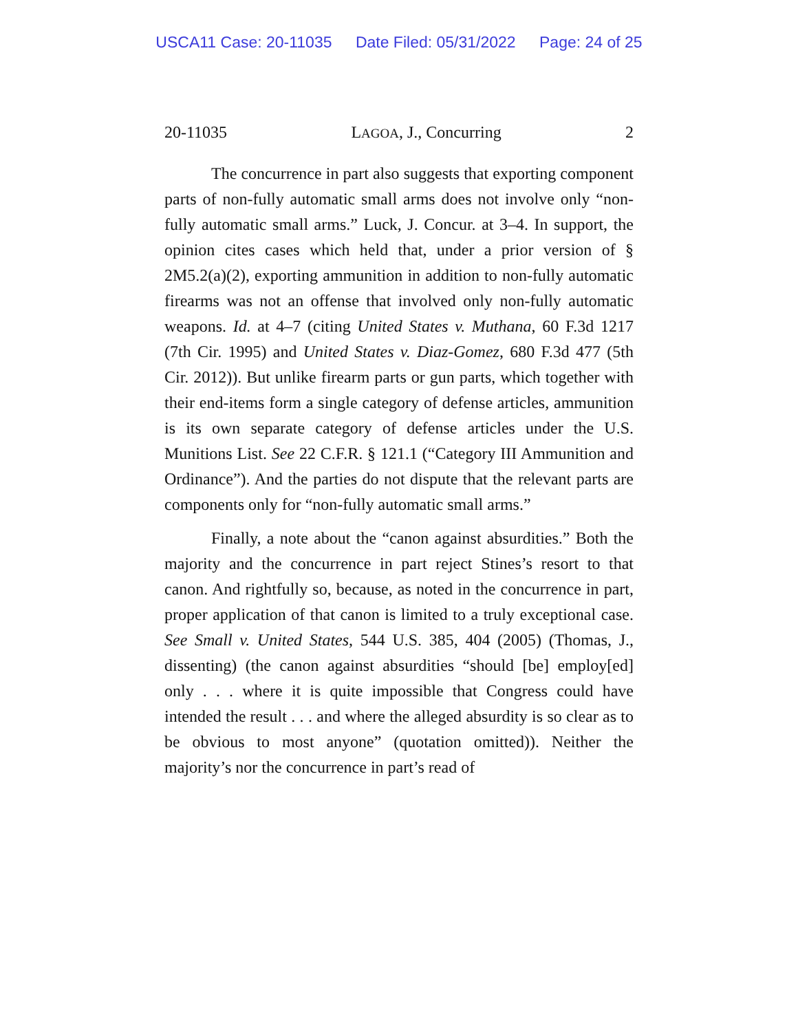USCA11 Case: 20-11035 Date Filed: 05/31/2022 Page: 24 of 25
20-11035 LAGOA, J., Concurring 2
The concurrence in part also suggests that exporting component parts of non-fully automatic small arms does not involve only “non-fully automatic small arms.” Luck, J. Concur. at 3–4. In support, the opinion cites cases which held that, under a prior version of § 2M5.2(a)(2), exporting ammunition in addition to non-fully automatic firearms was not an offense that involved only non-fully automatic weapons. Id. at 4–7 (citing United States v. Muthana, 60 F.3d 1217 (7th Cir. 1995) and United States v. Diaz-Gomez, 680 F.3d 477 (5th Cir. 2012)). But unlike firearm parts or gun parts, which together with their end-items form a single category of defense articles, ammunition is its own separate category of defense articles under the U.S. Munitions List. See 22 C.F.R. § 121.1 (“Category III Ammunition and Ordinance”). And the parties do not dispute that the relevant parts are components only for “non-fully automatic small arms.”
Finally, a note about the “canon against absurdities.” Both the majority and the concurrence in part reject Stines’s resort to that canon. And rightfully so, because, as noted in the concurrence in part, proper application of that canon is limited to a truly exceptional case. See Small v. United States, 544 U.S. 385, 404 (2005) (Thomas, J., dissenting) (the canon against absurdities “should [be] employ[ed] only . . . where it is quite impossible that Congress could have intended the result . . . and where the alleged absurdity is so clear as to be obvious to most anyone” (quotation omitted)). Neither the majority’s nor the concurrence in part’s read of